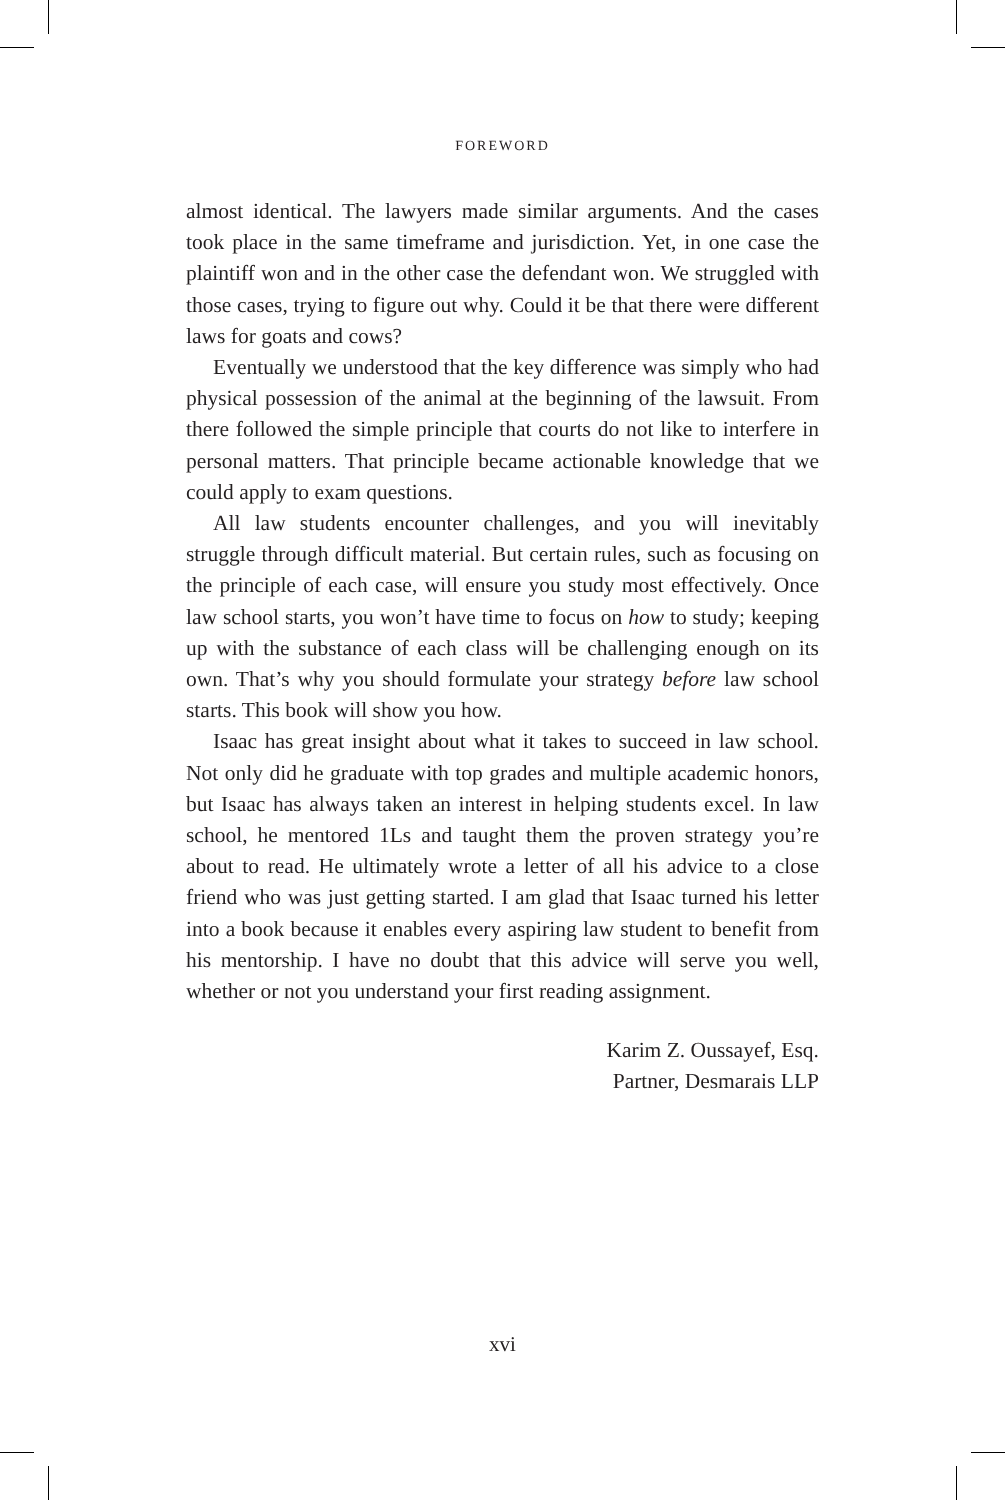FOREWORD
almost identical. The lawyers made similar arguments. And the cases took place in the same timeframe and jurisdiction. Yet, in one case the plaintiff won and in the other case the defendant won. We struggled with those cases, trying to figure out why. Could it be that there were different laws for goats and cows?
Eventually we understood that the key difference was simply who had physical possession of the animal at the beginning of the lawsuit. From there followed the simple principle that courts do not like to interfere in personal matters. That principle became actionable knowledge that we could apply to exam questions.
All law students encounter challenges, and you will inevitably struggle through difficult material. But certain rules, such as focusing on the principle of each case, will ensure you study most effectively. Once law school starts, you won’t have time to focus on how to study; keeping up with the substance of each class will be challenging enough on its own. That’s why you should formulate your strategy before law school starts. This book will show you how.
Isaac has great insight about what it takes to succeed in law school. Not only did he graduate with top grades and multiple academic honors, but Isaac has always taken an interest in helping students excel. In law school, he mentored 1Ls and taught them the proven strategy you’re about to read. He ultimately wrote a letter of all his advice to a close friend who was just getting started. I am glad that Isaac turned his letter into a book because it enables every aspiring law student to benefit from his mentorship. I have no doubt that this advice will serve you well, whether or not you understand your first reading assignment.
Karim Z. Oussayef, Esq.
Partner, Desmarais LLP
xvi